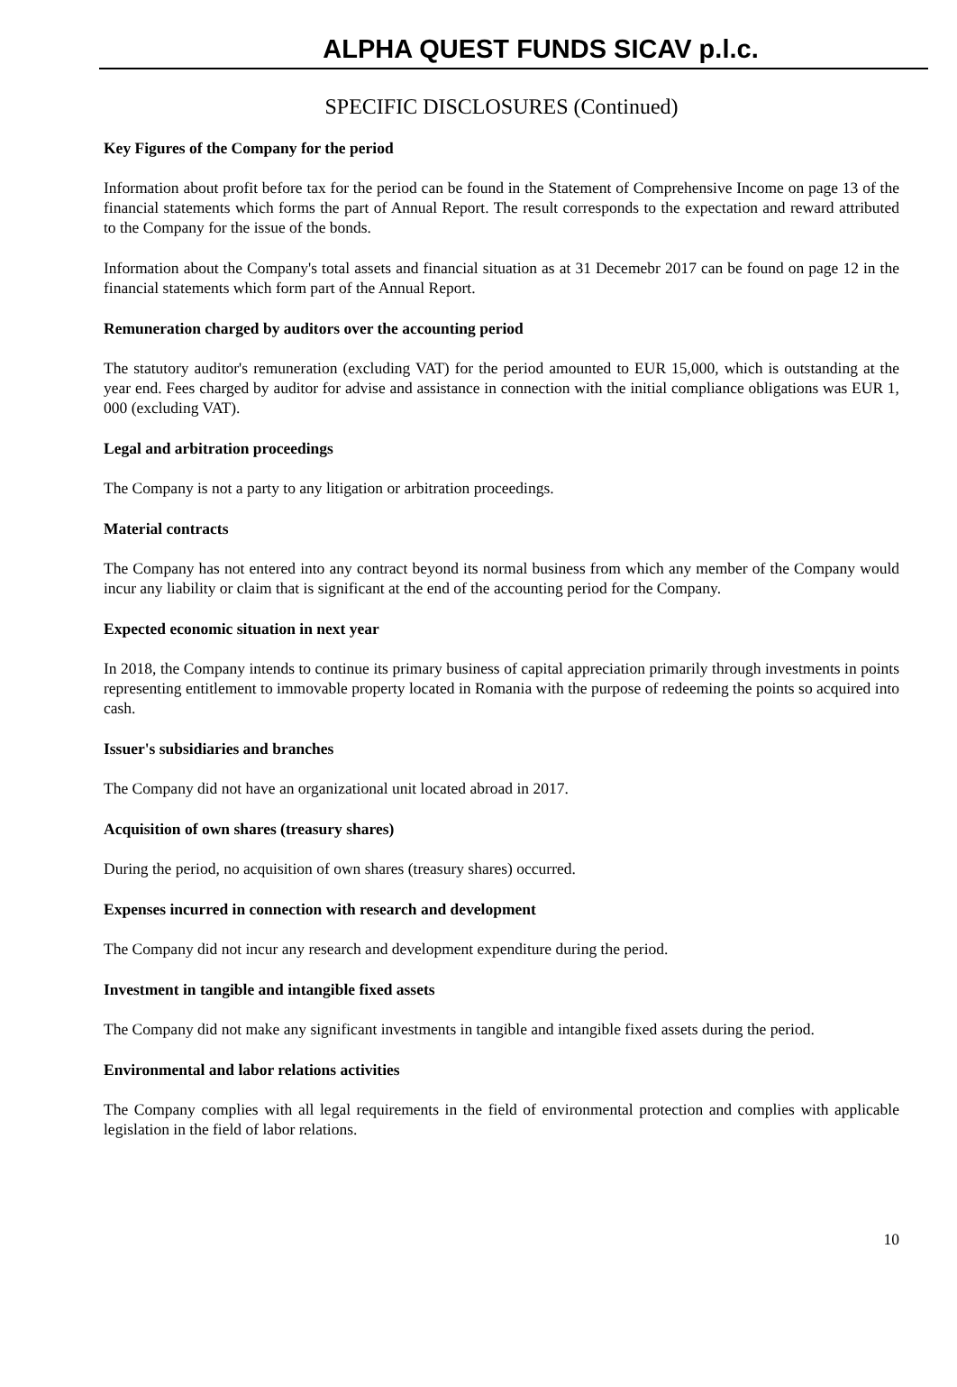ALPHA QUEST FUNDS SICAV p.l.c.
SPECIFIC DISCLOSURES (Continued)
Key Figures of the Company for the period
Information about profit before tax for the period can be found in the Statement of Comprehensive Income on page 13 of the financial statements which forms the part of Annual Report. The result corresponds to the expectation and reward attributed to the Company for the issue of the bonds.
Information about the Company's total assets and financial situation as at 31 Decemebr 2017 can be found on page 12 in the financial statements which form part of the Annual Report.
Remuneration charged by auditors over the accounting period
The statutory auditor's remuneration (excluding VAT) for the period amounted to EUR 15,000, which is outstanding at the year end. Fees charged by auditor for advise and assistance in connection with the initial compliance obligations was EUR 1, 000 (excluding VAT).
Legal and arbitration proceedings
The Company is not a party to any litigation or arbitration proceedings.
Material contracts
The Company has not entered into any contract beyond its normal business from which any member of the Company would incur any liability or claim that is significant at the end of the accounting period for the Company.
Expected economic situation in next year
In 2018, the Company intends to continue its primary business of capital appreciation primarily through investments in points representing entitlement to immovable property located in Romania with the purpose of redeeming the points so acquired into cash.
Issuer's subsidiaries and branches
The Company did not have an organizational unit located abroad in 2017.
Acquisition of own shares (treasury shares)
During the period, no acquisition of own shares (treasury shares) occurred.
Expenses incurred in connection with research and development
The Company did not incur any research and development expenditure during the period.
Investment in tangible and intangible fixed assets
The Company did not make any significant investments in tangible and intangible fixed assets during the period.
Environmental and labor relations activities
The Company complies with all legal requirements in the field of environmental protection and complies with applicable legislation in the field of labor relations.
10